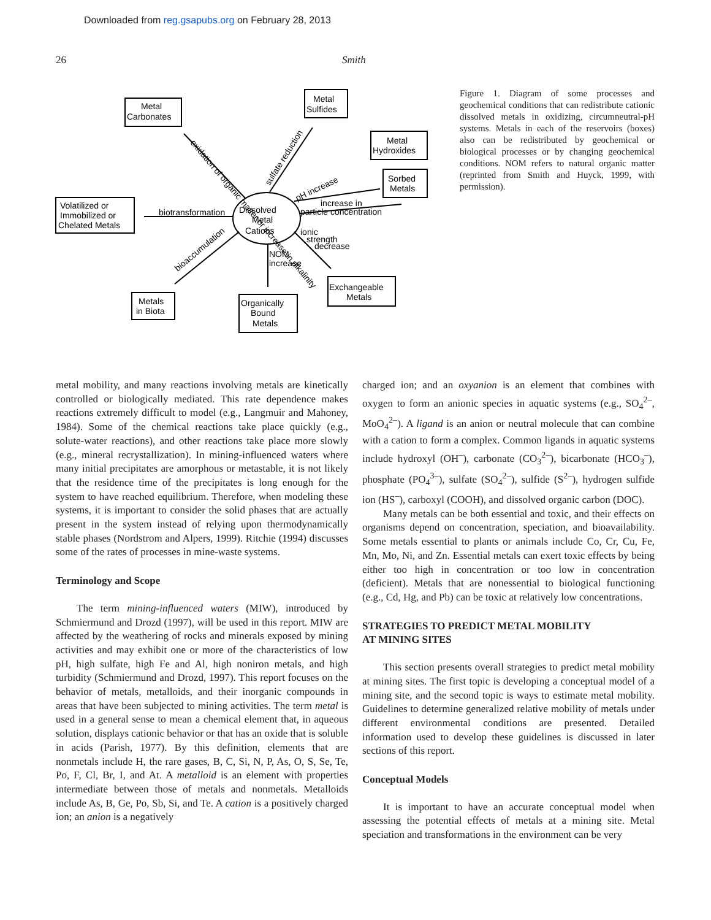Downloaded from reg.gsapubs.org on February 28, 2013
26 Smith
Metal
Carbonates
Metal
Sulfides
Metal
Hydroxides
Sorbed
Metals
Volatilized or
Immobilized or
Chelated Metals
Metals
in Biota
Organically
Bound
Metals
Exchangeable
Metals
Dissolved
Metal
Cations
biotransformation
increase in
particle concentration
ionic
strength
decrease
NOM
increase
oxidation of organic matter or increase in alkalinity
sulfate reduction
pH increase
bioaccumulation
Figure 1. Diagram of some processes and geochemical conditions that can redistribute cationic dissolved metals in oxidizing, circumneutral-pH systems. Metals in each of the reservoirs (boxes) also can be redistributed by geochemical or biological processes or by changing geochemical conditions. NOM refers to natural organic matter (reprinted from Smith and Huyck, 1999, with permission).
metal mobility, and many reactions involving metals are kinetically controlled or biologically mediated. This rate dependence makes reactions extremely difficult to model (e.g., Langmuir and Mahoney, 1984). Some of the chemical reactions take place quickly (e.g., solute-water reactions), and other reactions take place more slowly (e.g., mineral recrystallization). In mining-influenced waters where many initial precipitates are amorphous or metastable, it is not likely that the residence time of the precipitates is long enough for the system to have reached equilibrium. Therefore, when modeling these systems, it is important to consider the solid phases that are actually present in the system instead of relying upon thermodynamically stable phases (Nordstrom and Alpers, 1999). Ritchie (1994) discusses some of the rates of processes in mine-waste systems.
Terminology and Scope
The term mining-influenced waters (MIW), introduced by Schmiermund and Drozd (1997), will be used in this report. MIW are affected by the weathering of rocks and minerals exposed by mining activities and may exhibit one or more of the characteristics of low pH, high sulfate, high Fe and Al, high noniron metals, and high turbidity (Schmiermund and Drozd, 1997). This report focuses on the behavior of metals, metalloids, and their inorganic compounds in areas that have been subjected to mining activities. The term metal is used in a general sense to mean a chemical element that, in aqueous solution, displays cationic behavior or that has an oxide that is soluble in acids (Parish, 1977). By this definition, elements that are nonmetals include H, the rare gases, B, C, Si, N, P, As, O, S, Se, Te, Po, F, Cl, Br, I, and At. A metalloid is an element with properties intermediate between those of metals and nonmetals. Metalloids include As, B, Ge, Po, Sb, Si, and Te. A cation is a positively charged ion; an anion is a negatively
charged ion; and an oxyanion is an element that combines with oxygen to form an anionic species in aquatic systems (e.g., SO<sub>4</sub><sup>2–</sup>, MoO<sub>4</sub><sup>2–</sup>). A ligand is an anion or neutral molecule that can combine with a cation to form a complex. Common ligands in aquatic systems include hydroxyl (OH<sup>–</sup>), carbonate (CO<sub>3</sub><sup>2–</sup>), bicarbonate (HCO<sub>3</sub><sup>–</sup>), phosphate (PO<sub>4</sub><sup>3–</sup>), sulfate (SO<sub>4</sub><sup>2–</sup>), sulfide (S<sup>2–</sup>), hydrogen sulfide ion (HS<sup>–</sup>), carboxyl (COOH), and dissolved organic carbon (DOC).
Many metals can be both essential and toxic, and their effects on organisms depend on concentration, speciation, and bioavailability. Some metals essential to plants or animals include Co, Cr, Cu, Fe, Mn, Mo, Ni, and Zn. Essential metals can exert toxic effects by being either too high in concentration or too low in concentration (deficient). Metals that are nonessential to biological functioning (e.g., Cd, Hg, and Pb) can be toxic at relatively low concentrations.
STRATEGIES TO PREDICT METAL MOBILITY
AT MINING SITES
This section presents overall strategies to predict metal mobility at mining sites. The first topic is developing a conceptual model of a mining site, and the second topic is ways to estimate metal mobility. Guidelines to determine generalized relative mobility of metals under different environmental conditions are presented. Detailed information used to develop these guidelines is discussed in later sections of this report.
Conceptual Models
It is important to have an accurate conceptual model when assessing the potential effects of metals at a mining site. Metal speciation and transformations in the environment can be very